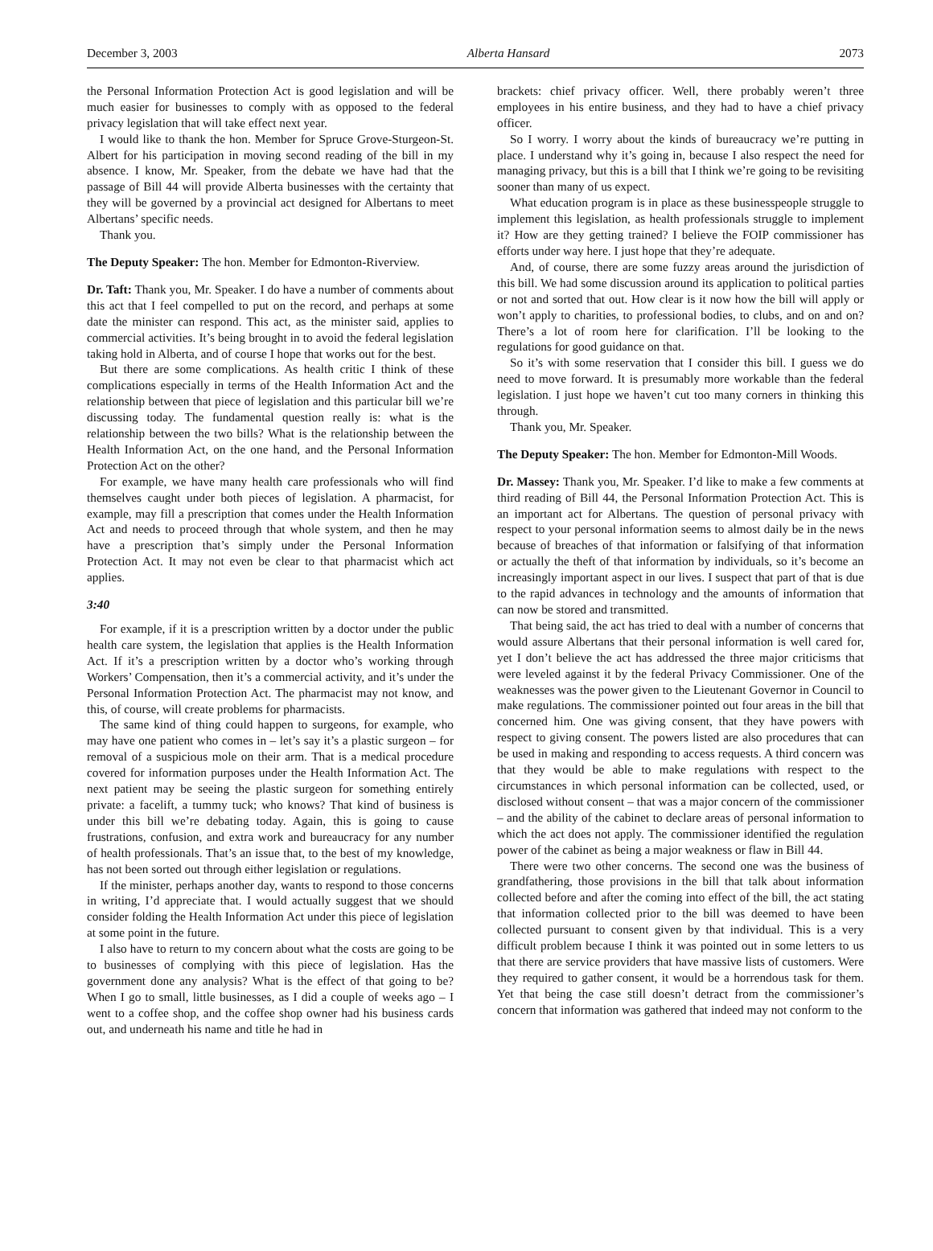December 3, 2003 Alberta Hansard 2073
the Personal Information Protection Act is good legislation and will be much easier for businesses to comply with as opposed to the federal privacy legislation that will take effect next year.
I would like to thank the hon. Member for Spruce Grove-Sturgeon-St. Albert for his participation in moving second reading of the bill in my absence. I know, Mr. Speaker, from the debate we have had that the passage of Bill 44 will provide Alberta businesses with the certainty that they will be governed by a provincial act designed for Albertans to meet Albertans’ specific needs.
Thank you.
The Deputy Speaker: The hon. Member for Edmonton-Riverview.
Dr. Taft: Thank you, Mr. Speaker. I do have a number of comments about this act that I feel compelled to put on the record, and perhaps at some date the minister can respond. This act, as the minister said, applies to commercial activities. It’s being brought in to avoid the federal legislation taking hold in Alberta, and of course I hope that works out for the best.
But there are some complications. As health critic I think of these complications especially in terms of the Health Information Act and the relationship between that piece of legislation and this particular bill we’re discussing today. The fundamental question really is: what is the relationship between the two bills? What is the relationship between the Health Information Act, on the one hand, and the Personal Information Protection Act on the other?
For example, we have many health care professionals who will find themselves caught under both pieces of legislation. A pharmacist, for example, may fill a prescription that comes under the Health Information Act and needs to proceed through that whole system, and then he may have a prescription that’s simply under the Personal Information Protection Act. It may not even be clear to that pharmacist which act applies.
3:40
For example, if it is a prescription written by a doctor under the public health care system, the legislation that applies is the Health Information Act. If it’s a prescription written by a doctor who’s working through Workers’ Compensation, then it’s a commercial activity, and it’s under the Personal Information Protection Act. The pharmacist may not know, and this, of course, will create problems for pharmacists.
The same kind of thing could happen to surgeons, for example, who may have one patient who comes in – let’s say it’s a plastic surgeon – for removal of a suspicious mole on their arm. That is a medical procedure covered for information purposes under the Health Information Act. The next patient may be seeing the plastic surgeon for something entirely private: a facelift, a tummy tuck; who knows? That kind of business is under this bill we’re debating today. Again, this is going to cause frustrations, confusion, and extra work and bureaucracy for any number of health professionals. That’s an issue that, to the best of my knowledge, has not been sorted out through either legislation or regulations.
If the minister, perhaps another day, wants to respond to those concerns in writing, I’d appreciate that. I would actually suggest that we should consider folding the Health Information Act under this piece of legislation at some point in the future.
I also have to return to my concern about what the costs are going to be to businesses of complying with this piece of legislation. Has the government done any analysis? What is the effect of that going to be? When I go to small, little businesses, as I did a couple of weeks ago – I went to a coffee shop, and the coffee shop owner had his business cards out, and underneath his name and title he had in
brackets: chief privacy officer. Well, there probably weren’t three employees in his entire business, and they had to have a chief privacy officer.
So I worry. I worry about the kinds of bureaucracy we’re putting in place. I understand why it’s going in, because I also respect the need for managing privacy, but this is a bill that I think we’re going to be revisiting sooner than many of us expect.
What education program is in place as these businesspeople struggle to implement this legislation, as health professionals struggle to implement it? How are they getting trained? I believe the FOIP commissioner has efforts under way here. I just hope that they’re adequate.
And, of course, there are some fuzzy areas around the jurisdiction of this bill. We had some discussion around its application to political parties or not and sorted that out. How clear is it now how the bill will apply or won’t apply to charities, to professional bodies, to clubs, and on and on? There’s a lot of room here for clarification. I’ll be looking to the regulations for good guidance on that.
So it’s with some reservation that I consider this bill. I guess we do need to move forward. It is presumably more workable than the federal legislation. I just hope we haven’t cut too many corners in thinking this through.
Thank you, Mr. Speaker.
The Deputy Speaker: The hon. Member for Edmonton-Mill Woods.
Dr. Massey: Thank you, Mr. Speaker. I’d like to make a few comments at third reading of Bill 44, the Personal Information Protection Act. This is an important act for Albertans. The question of personal privacy with respect to your personal information seems to almost daily be in the news because of breaches of that information or falsifying of that information or actually the theft of that information by individuals, so it’s become an increasingly important aspect in our lives. I suspect that part of that is due to the rapid advances in technology and the amounts of information that can now be stored and transmitted.
That being said, the act has tried to deal with a number of concerns that would assure Albertans that their personal information is well cared for, yet I don’t believe the act has addressed the three major criticisms that were leveled against it by the federal Privacy Commissioner. One of the weaknesses was the power given to the Lieutenant Governor in Council to make regulations. The commissioner pointed out four areas in the bill that concerned him. One was giving consent, that they have powers with respect to giving consent. The powers listed are also procedures that can be used in making and responding to access requests. A third concern was that they would be able to make regulations with respect to the circumstances in which personal information can be collected, used, or disclosed without consent – that was a major concern of the commissioner – and the ability of the cabinet to declare areas of personal information to which the act does not apply. The commissioner identified the regulation power of the cabinet as being a major weakness or flaw in Bill 44.
There were two other concerns. The second one was the business of grandfathering, those provisions in the bill that talk about information collected before and after the coming into effect of the bill, the act stating that information collected prior to the bill was deemed to have been collected pursuant to consent given by that individual. This is a very difficult problem because I think it was pointed out in some letters to us that there are service providers that have massive lists of customers. Were they required to gather consent, it would be a horrendous task for them. Yet that being the case still doesn’t detract from the commissioner’s concern that information was gathered that indeed may not conform to the